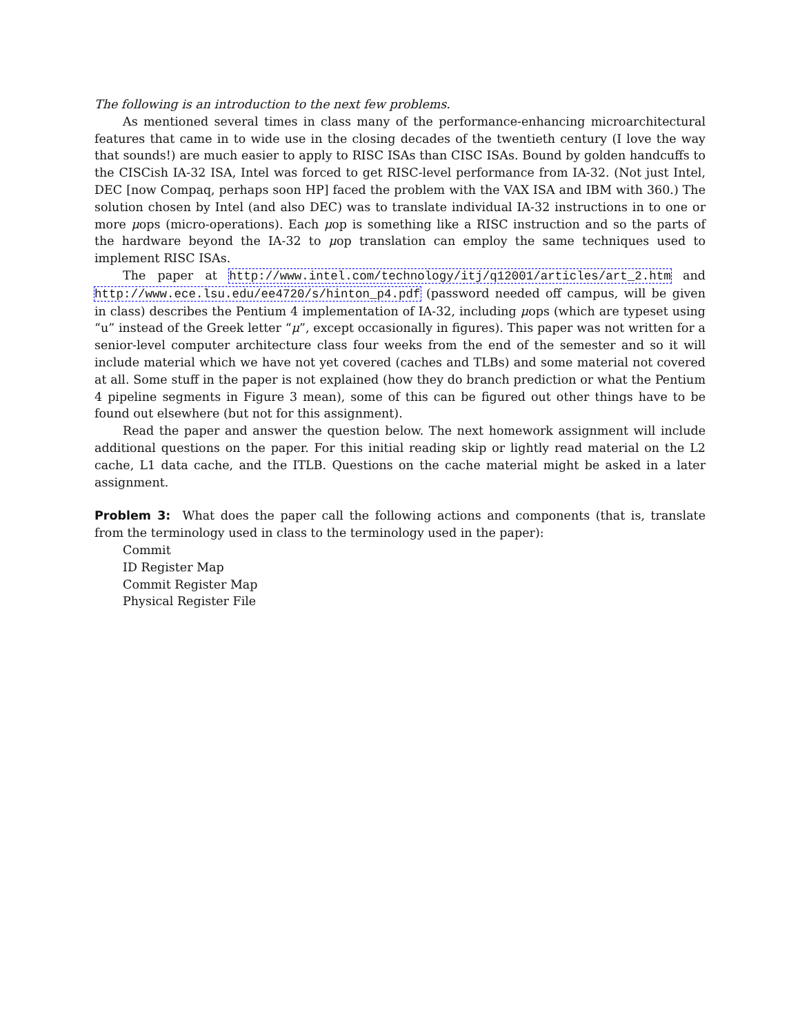The following is an introduction to the next few problems.
As mentioned several times in class many of the performance-enhancing microarchitectural features that came in to wide use in the closing decades of the twentieth century (I love the way that sounds!) are much easier to apply to RISC ISAs than CISC ISAs. Bound by golden handcuffs to the CISCish IA-32 ISA, Intel was forced to get RISC-level performance from IA-32. (Not just Intel, DEC [now Compaq, perhaps soon HP] faced the problem with the VAX ISA and IBM with 360.) The solution chosen by Intel (and also DEC) was to translate individual IA-32 instructions in to one or more μops (micro-operations). Each μop is something like a RISC instruction and so the parts of the hardware beyond the IA-32 to μop translation can employ the same techniques used to implement RISC ISAs.
The paper at http://www.intel.com/technology/itj/q12001/articles/art_2.htm and http://www.ece.lsu.edu/ee4720/s/hinton_p4.pdf (password needed off campus, will be given in class) describes the Pentium 4 implementation of IA-32, including μops (which are typeset using “u” instead of the Greek letter “μ”, except occasionally in figures). This paper was not written for a senior-level computer architecture class four weeks from the end of the semester and so it will include material which we have not yet covered (caches and TLBs) and some material not covered at all. Some stuff in the paper is not explained (how they do branch prediction or what the Pentium 4 pipeline segments in Figure 3 mean), some of this can be figured out other things have to be found out elsewhere (but not for this assignment).
Read the paper and answer the question below. The next homework assignment will include additional questions on the paper. For this initial reading skip or lightly read material on the L2 cache, L1 data cache, and the ITLB. Questions on the cache material might be asked in a later assignment.
Problem 3: What does the paper call the following actions and components (that is, translate from the terminology used in class to the terminology used in the paper):
Commit
ID Register Map
Commit Register Map
Physical Register File